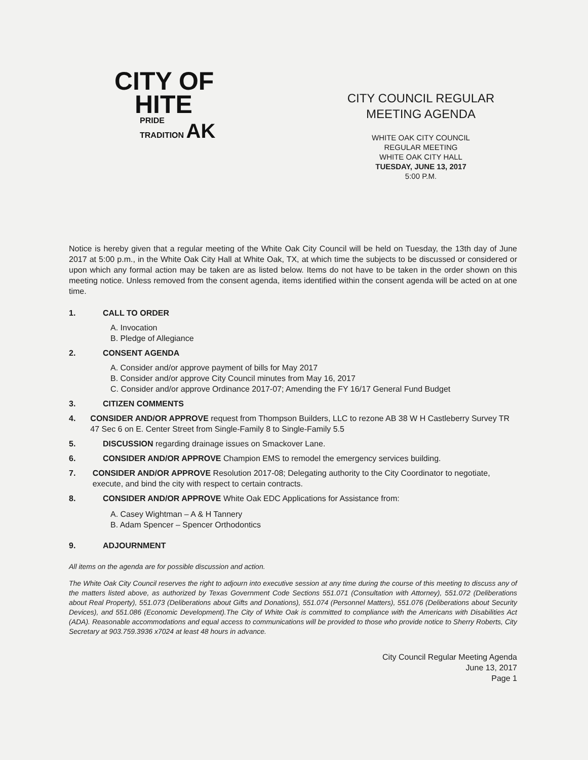CITY OF
HITE
PRIDE
TRADITION AK
CITY COUNCIL REGULAR
MEETING AGENDA
WHITE OAK CITY COUNCIL
REGULAR MEETING
WHITE OAK CITY HALL
TUESDAY, JUNE 13, 2017
5:00 P.M.
Notice is hereby given that a regular meeting of the White Oak City Council will be held on Tuesday, the 13th day of June 2017 at 5:00 p.m., in the White Oak City Hall at White Oak, TX, at which time the subjects to be discussed or considered or upon which any formal action may be taken are as listed below. Items do not have to be taken in the order shown on this meeting notice. Unless removed from the consent agenda, items identified within the consent agenda will be acted on at one time.
1. CALL TO ORDER
A. Invocation
B. Pledge of Allegiance
2. CONSENT AGENDA
A. Consider and/or approve payment of bills for May 2017
B. Consider and/or approve City Council minutes from May 16, 2017
C. Consider and/or approve Ordinance 2017-07; Amending the FY 16/17 General Fund Budget
3. CITIZEN COMMENTS
4. CONSIDER AND/OR APPROVE request from Thompson Builders, LLC to rezone AB 38 W H Castleberry Survey TR 47 Sec 6 on E. Center Street from Single-Family 8 to Single-Family 5.5
5. DISCUSSION regarding drainage issues on Smackover Lane.
6. CONSIDER AND/OR APPROVE Champion EMS to remodel the emergency services building.
7. CONSIDER AND/OR APPROVE Resolution 2017-08; Delegating authority to the City Coordinator to negotiate, execute, and bind the city with respect to certain contracts.
8. CONSIDER AND/OR APPROVE White Oak EDC Applications for Assistance from:
A. Casey Wightman – A & H Tannery
B. Adam Spencer – Spencer Orthodontics
9. ADJOURNMENT
All items on the agenda are for possible discussion and action.
The White Oak City Council reserves the right to adjourn into executive session at any time during the course of this meeting to discuss any of the matters listed above, as authorized by Texas Government Code Sections 551.071 (Consultation with Attorney), 551.072 (Deliberations about Real Property), 551.073 (Deliberations about Gifts and Donations), 551.074 (Personnel Matters), 551.076 (Deliberations about Security Devices), and 551.086 (Economic Development).The City of White Oak is committed to compliance with the Americans with Disabilities Act (ADA). Reasonable accommodations and equal access to communications will be provided to those who provide notice to Sherry Roberts, City Secretary at 903.759.3936 x7024 at least 48 hours in advance.
City Council Regular Meeting Agenda
June 13, 2017
Page 1